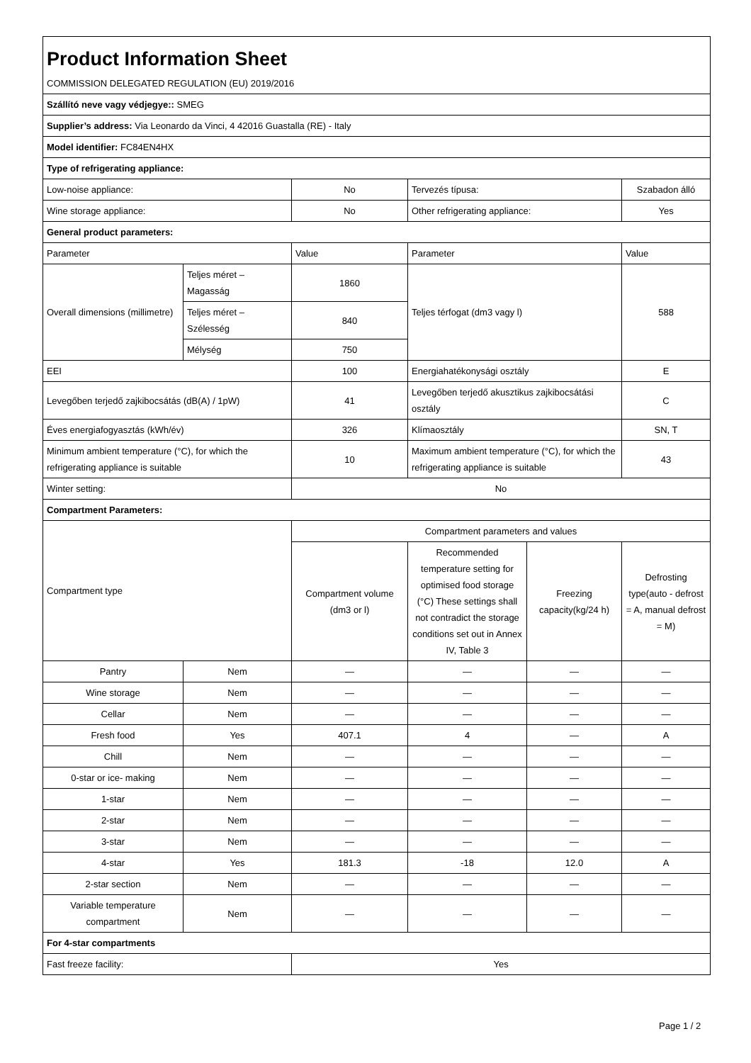| Product Information Sheet | | | | | |
| COMMISSION DELEGATED REGULATION (EU) 2019/2016 | | | | | |
| Szállító neve vagy védjegye:: SMEG | | | | | |
| Supplier’s address: Via Leonardo da Vinci, 4 42016 Guastalla (RE) - Italy | | | | | |
| Model identifier: FC84EN4HX | | | | | |
| Type of refrigerating appliance: | | | | | |
| Low-noise appliance: | | No | Tervezés típusa: | | Szabadon álló |
| Wine storage appliance: | | No | Other refrigerating appliance: | | Yes |
| General product parameters: | | | | | |
| Parameter | | Value | Parameter | | Value |
| Overall dimensions (millimetre) | Teljes méret – Magasság | 1860 | Teljes térfogat (dm3 vagy l) | | 588 |
| | Teljes méret – Szélesség | 840 | | | |
| | Mélység | 750 | | | |
| EEI | | 100 | Energiahatékonysági osztály | | E |
| Levegőben terjedő zajkibocsátás (dB(A) / 1pW) | | 41 | Levegőben terjedő akusztikus zajkibocsátási osztály | | C |
| Éves energiafogyasztás (kWh/év) | | 326 | Klímaosztály | | SN, T |
| Minimum ambient temperature (°C), for which the refrigerating appliance is suitable | | 10 | Maximum ambient temperature (°C), for which the refrigerating appliance is suitable | | 43 |
| Winter setting: | | No | | | |
| Compartment Parameters: | | | | | |
| Compartment type | | Compartment parameters and values | | | |
| | | Compartment volume (dm3 or l) | Recommended temperature setting for optimised food storage (°C) These settings shall not contradict the storage conditions set out in Annex IV, Table 3 | Freezing capacity(kg/24 h) | Defrosting type(auto - defrost = A, manual defrost = M) |
| Pantry | Nem | — | — | — | — |
| Wine storage | Nem | — | — | — | — |
| Cellar | Nem | — | — | — | — |
| Fresh food | Yes | 407.1 | 4 | — | A |
| Chill | Nem | — | — | — | — |
| 0-star or ice- making | Nem | — | — | — | — |
| 1-star | Nem | — | — | — | — |
| 2-star | Nem | — | — | — | — |
| 3-star | Nem | — | — | — | — |
| 4-star | Yes | 181.3 | -18 | 12.0 | A |
| 2-star section | Nem | — | — | — | — |
| Variable temperature compartment | Nem | — | — | — | — |
| For 4-star compartments | | | | | |
| Fast freeze facility: | | Yes | | | |
Page 1 / 2